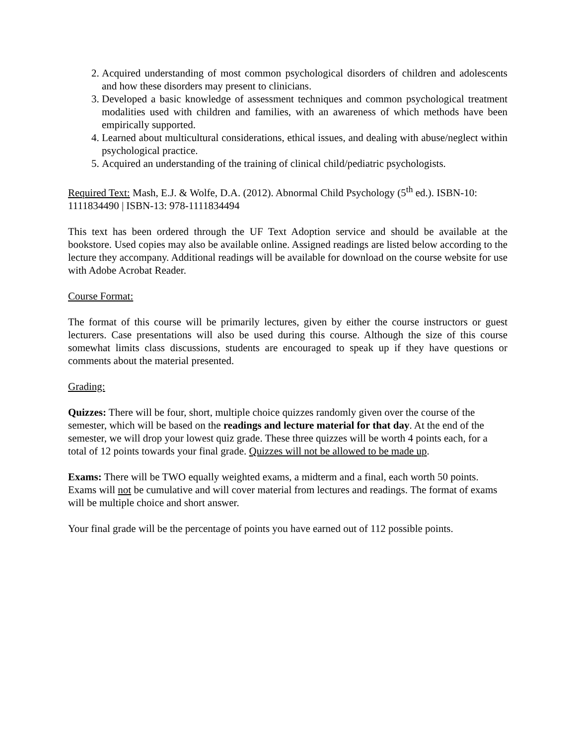2. Acquired understanding of most common psychological disorders of children and adolescents and how these disorders may present to clinicians.
3. Developed a basic knowledge of assessment techniques and common psychological treatment modalities used with children and families, with an awareness of which methods have been empirically supported.
4. Learned about multicultural considerations, ethical issues, and dealing with abuse/neglect within psychological practice.
5. Acquired an understanding of the training of clinical child/pediatric psychologists.
Required Text: Mash, E.J. & Wolfe, D.A. (2012). Abnormal Child Psychology (5<sup>th</sup> ed.). ISBN-10: 1111834490 | ISBN-13: 978-1111834494
This text has been ordered through the UF Text Adoption service and should be available at the bookstore. Used copies may also be available online. Assigned readings are listed below according to the lecture they accompany. Additional readings will be available for download on the course website for use with Adobe Acrobat Reader.
Course Format:
The format of this course will be primarily lectures, given by either the course instructors or guest lecturers. Case presentations will also be used during this course. Although the size of this course somewhat limits class discussions, students are encouraged to speak up if they have questions or comments about the material presented.
Grading:
Quizzes: There will be four, short, multiple choice quizzes randomly given over the course of the semester, which will be based on the readings and lecture material for that day. At the end of the semester, we will drop your lowest quiz grade. These three quizzes will be worth 4 points each, for a total of 12 points towards your final grade. Quizzes will not be allowed to be made up.
Exams: There will be TWO equally weighted exams, a midterm and a final, each worth 50 points. Exams will not be cumulative and will cover material from lectures and readings. The format of exams will be multiple choice and short answer.
Your final grade will be the percentage of points you have earned out of 112 possible points.